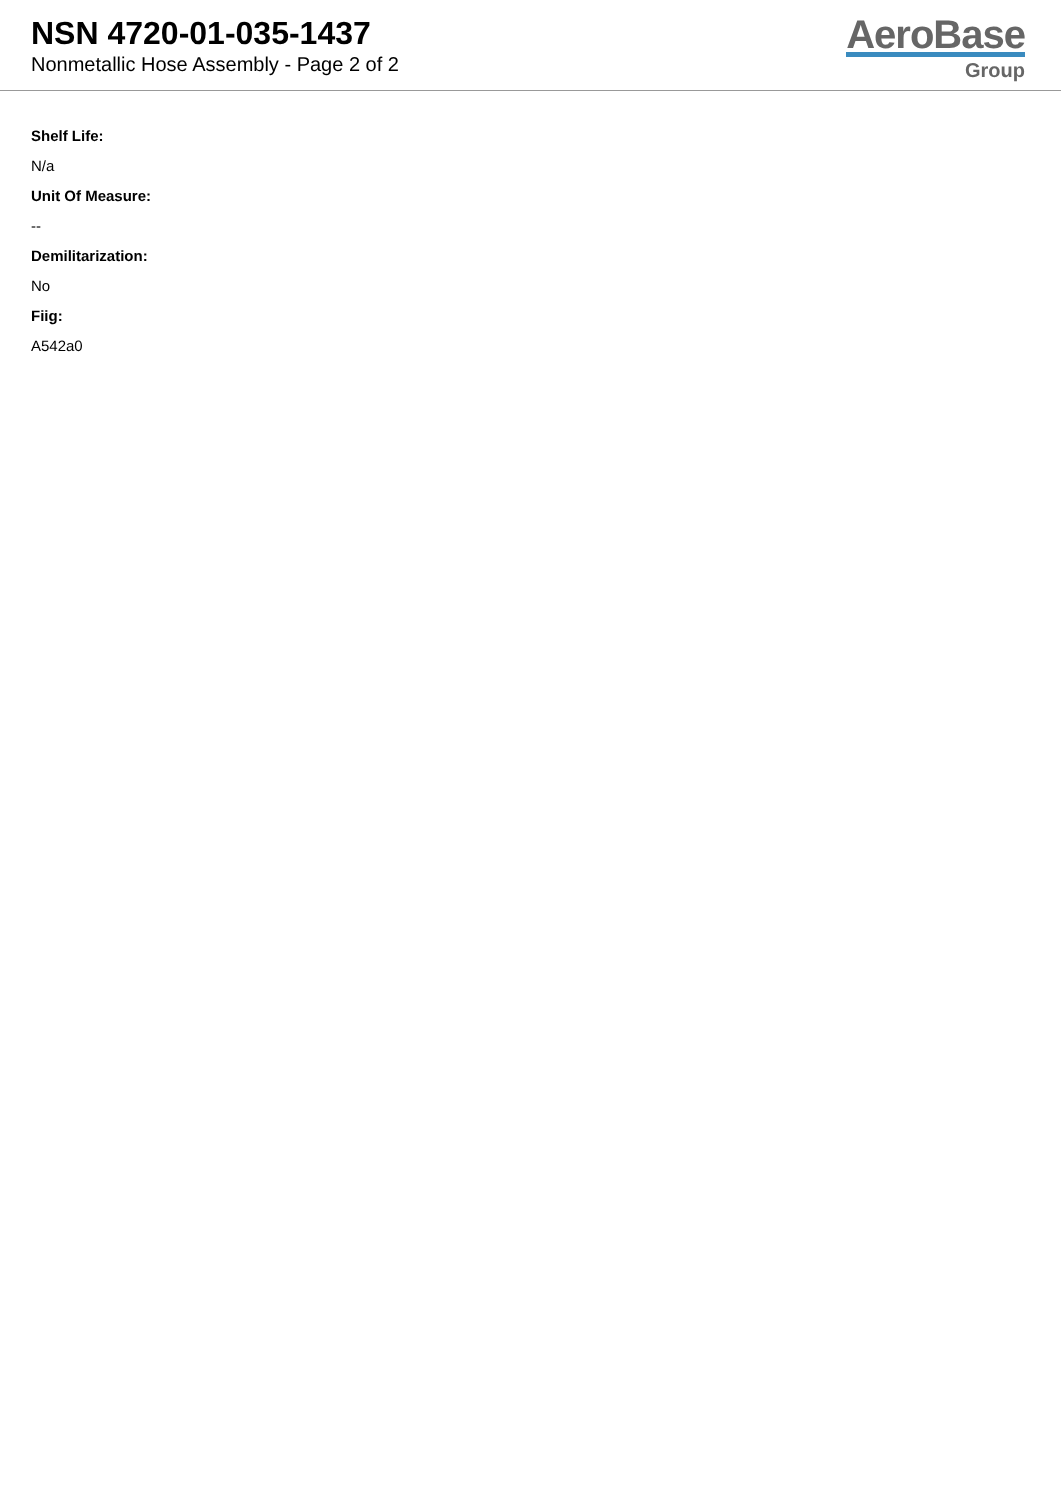NSN 4720-01-035-1437
Nonmetallic Hose Assembly - Page 2 of 2
AeroBase
Group
Shelf Life:
N/a
Unit Of Measure:
--
Demilitarization:
No
Fiig:
A542a0